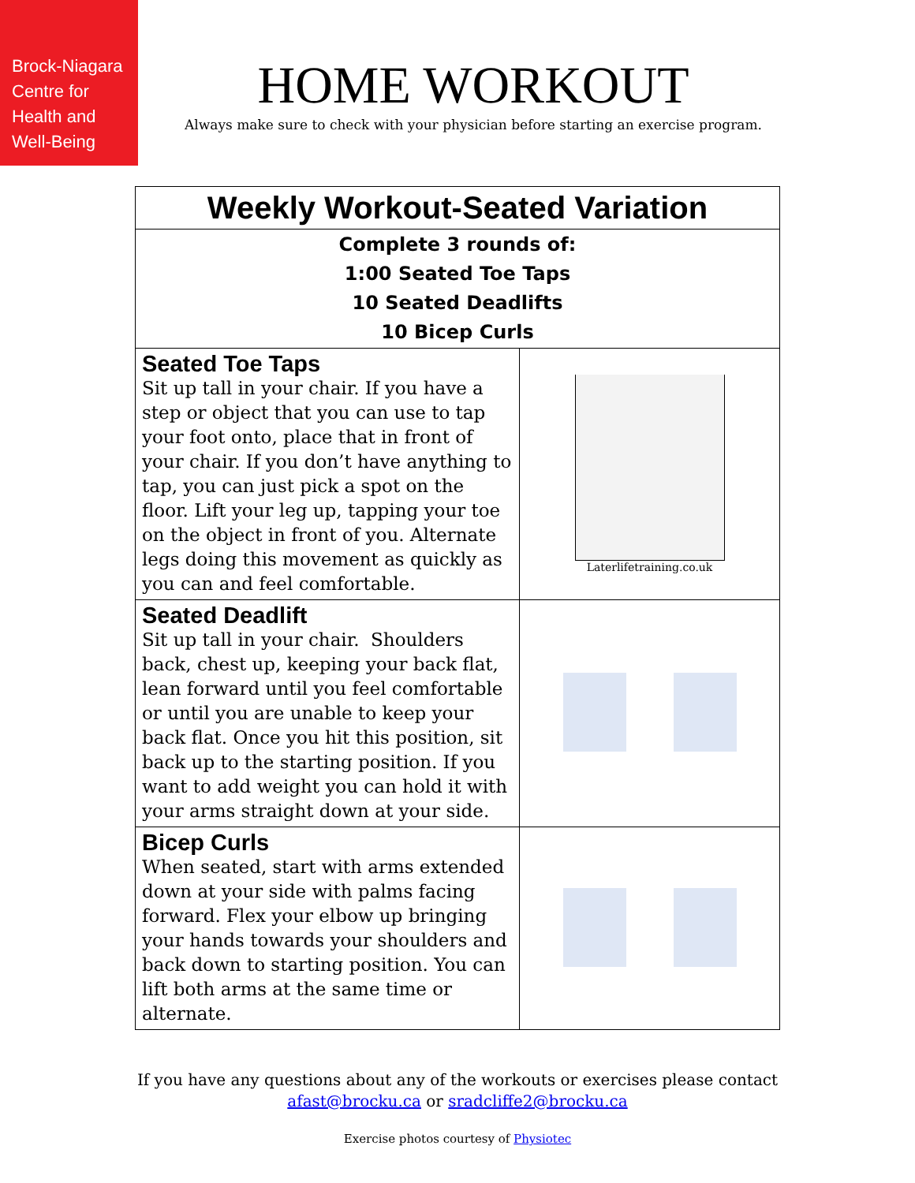Brock-Niagara Centre for Health and Well-Being
HOME WORKOUT
Always make sure to check with your physician before starting an exercise program.
| Weekly Workout-Seated Variation | |
| --- | --- |
| Complete 3 rounds of: 1:00 Seated Toe Taps 10 Seated Deadlifts 10 Bicep Curls | |
| Seated Toe Taps Sit up tall in your chair. If you have a step or object that you can use to tap your foot onto, place that in front of your chair. If you don’t have anything to tap, you can just pick a spot on the floor. Lift your leg up, tapping your toe on the object in front of you. Alternate legs doing this movement as quickly as you can and feel comfortable. | Laterlifetraining.co.uk |
| Seated Deadlift Sit up tall in your chair. Shoulders back, chest up, keeping your back flat, lean forward until you feel comfortable or until you are unable to keep your back flat. Once you hit this position, sit back up to the starting position. If you want to add weight you can hold it with your arms straight down at your side. | |
| Bicep Curls When seated, start with arms extended down at your side with palms facing forward. Flex your elbow up bringing your hands towards your shoulders and back down to starting position. You can lift both arms at the same time or alternate. | |
If you have any questions about any of the workouts or exercises please contact
afast@brocku.ca or sradcliffe2@brocku.ca
Exercise photos courtesy of Physiotec